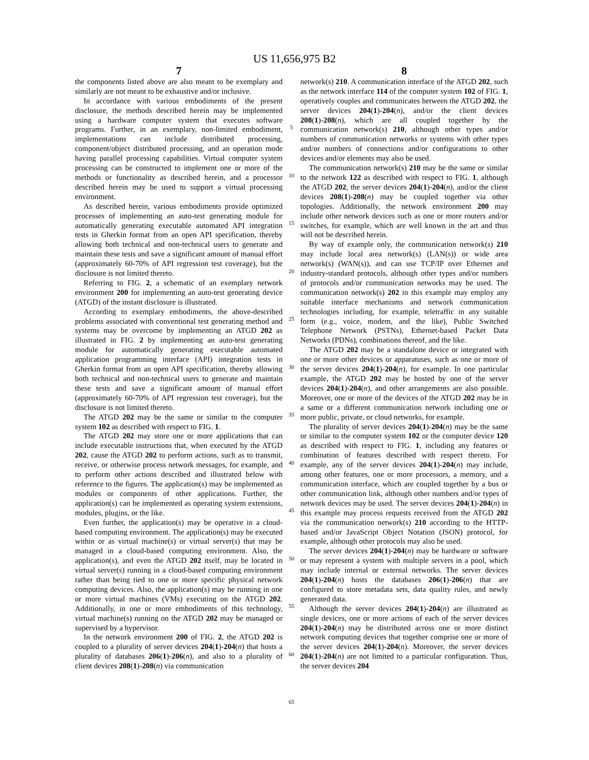US 11,656,975 B2
7
the components listed above are also meant to be exemplary and similarly are not meant to be exhaustive and/or inclusive.
In accordance with various embodiments of the present disclosure, the methods described herein may be implemented using a hardware computer system that executes software programs. Further, in an exemplary, non-limited embodiment, implementations can include distributed processing, component/object distributed processing, and an operation mode having parallel processing capabilities. Virtual computer system processing can be constructed to implement one or more of the methods or functionality as described herein, and a processor described herein may be used to support a virtual processing environment.
As described herein, various embodiments provide optimized processes of implementing an auto-test generating module for automatically generating executable automated API integration tests in Gherkin format from an open API specification, thereby allowing both technical and non-technical users to generate and maintain these tests and save a significant amount of manual effort (approximately 60-70% of API regression test coverage), but the disclosure is not limited thereto.
Referring to FIG. 2, a schematic of an exemplary network environment 200 for implementing an auto-test generating device (ATGD) of the instant disclosure is illustrated.
According to exemplary embodiments, the above-described problems associated with conventional test generating method and systems may be overcome by implementing an ATGD 202 as illustrated in FIG. 2 by implementing an auto-test generating module for automatically generating executable automated application programming interface (API) integration tests in Gherkin format from an open API specification, thereby allowing both technical and non-technical users to generate and maintain these tests and save a significant amount of manual effort (approximately 60-70% of API regression test coverage), but the disclosure is not limited thereto.
The ATGD 202 may be the same or similar to the computer system 102 as described with respect to FIG. 1.
The ATGD 202 may store one or more applications that can include executable instructions that, when executed by the ATGD 202, cause the ATGD 202 to perform actions, such as to transmit, receive, or otherwise process network messages, for example, and to perform other actions described and illustrated below with reference to the figures. The application(s) may be implemented as modules or components of other applications. Further, the application(s) can be implemented as operating system extensions, modules, plugins, or the like.
Even further, the application(s) may be operative in a cloud-based computing environment. The application(s) may be executed within or as virtual machine(s) or virtual server(s) that may be managed in a cloud-based computing environment. Also, the application(s), and even the ATGD 202 itself, may be located in virtual server(s) running in a cloud-based computing environment rather than being tied to one or more specific physical network computing devices. Also, the application(s) may be running in one or more virtual machines (VMs) executing on the ATGD 202. Additionally, in one or more embodiments of this technology, virtual machine(s) running on the ATGD 202 may be managed or supervised by a hypervisor.
In the network environment 200 of FIG. 2, the ATGD 202 is coupled to a plurality of server devices 204(1)-204(n) that hosts a plurality of databases 206(1)-206(n), and also to a plurality of client devices 208(1)-208(n) via communication
5
10
15
20
25
30
35
40
45
50
55
60
65
8
network(s) 210. A communication interface of the ATGD 202, such as the network interface 114 of the computer system 102 of FIG. 1, operatively couples and communicates between the ATGD 202, the server devices 204(1)-204(n), and/or the client devices 208(1)-208(n), which are all coupled together by the communication network(s) 210, although other types and/or numbers of communication networks or systems with other types and/or numbers of connections and/or configurations to other devices and/or elements may also be used.
The communication network(s) 210 may be the same or similar to the network 122 as described with respect to FIG. 1, although the ATGD 202, the server devices 204(1)-204(n), and/or the client devices 208(1)-208(n) may be coupled together via other topologies. Additionally, the network environment 200 may include other network devices such as one or more routers and/or switches, for example, which are well known in the art and thus will not be described herein.
By way of example only, the communication network(s) 210 may include local area network(s) (LAN(s)) or wide area network(s) (WAN(s)), and can use TCP/IP over Ethernet and industry-standard protocols, although other types and/or numbers of protocols and/or communication networks may be used. The communication network(s) 202 in this example may employ any suitable interface mechanisms and network communication technologies including, for example, teletraffic in any suitable form (e.g., voice, modem, and the like), Public Switched Telephone Network (PSTNs), Ethernet-based Packet Data Networks (PDNs), combinations thereof, and the like.
The ATGD 202 may be a standalone device or integrated with one or more other devices or apparatuses, such as one or more of the server devices 204(1)-204(n), for example. In one particular example, the ATGD 202 may be hosted by one of the server devices 204(1)-204(n), and other arrangements are also possible. Moreover, one or more of the devices of the ATGD 202 may be in a same or a different communication network including one or more public, private, or cloud networks, for example.
The plurality of server devices 204(1)-204(n) may be the same or similar to the computer system 102 or the computer device 120 as described with respect to FIG. 1, including any features or combination of features described with respect thereto. For example, any of the server devices 204(1)-204(n) may include, among other features, one or more processors, a memory, and a communication interface, which are coupled together by a bus or other communication link, although other numbers and/or types of network devices may be used. The server devices 204(1)-204(n) in this example may process requests received from the ATGD 202 via the communication network(s) 210 according to the HTTP-based and/or JavaScript Object Notation (JSON) protocol, for example, although other protocols may also be used.
The server devices 204(1)-204(n) may be hardware or software or may represent a system with multiple servers in a pool, which may include internal or external networks. The server devices 204(1)-204(n) hosts the databases 206(1)-206(n) that are configured to store metadata sets, data quality rules, and newly generated data.
Although the server devices 204(1)-204(n) are illustrated as single devices, one or more actions of each of the server devices 204(1)-204(n) may be distributed across one or more distinct network computing devices that together comprise one or more of the server devices 204(1)-204(n). Moreover, the server devices 204(1)-204(n) are not limited to a particular configuration. Thus, the server devices 204